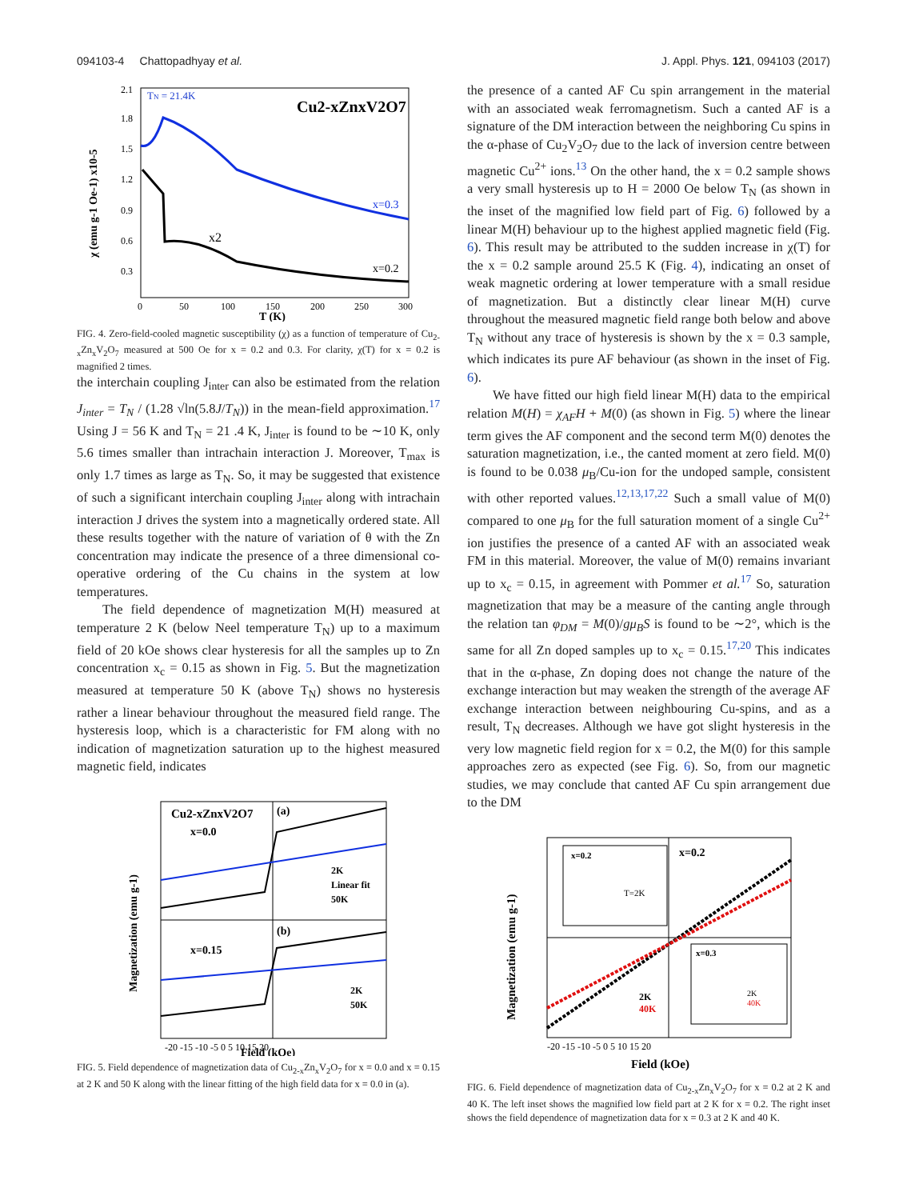094103-4 Chattopadhyay et al. J. Appl. Phys. 121, 094103 (2017)
TN = 21.4K
Cu2-xZnxV2O7
x=0.3
x=0.2
x2
2.1
1.8
1.5
1.2
0.9
0.6
0.3
0
50
100
150
200
250
300
T (K)
χ (emu g-1 Oe-1) x10-5
FIG. 4. Zero-field-cooled magnetic susceptibility (χ) as a function of temperature of Cu<sub>2-x</sub>Zn<sub>x</sub>V<sub>2</sub>O<sub>7</sub> measured at 500 Oe for x = 0.2 and 0.3. For clarity, χ(T) for x = 0.2 is magnified 2 times.
the interchain coupling J<sub>inter</sub> can also be estimated from the relation J<sub>inter</sub> = T<sub>N</sub> / (1.28 √ln(5.8J/T<sub>N</sub>)) in the mean-field approximation.<sup>17</sup> Using J = 56 K and T<sub>N</sub> = 21 .4 K, J<sub>inter</sub> is found to be ∼10 K, only 5.6 times smaller than intrachain interaction J. Moreover, T<sub>max</sub> is only 1.7 times as large as T<sub>N</sub>. So, it may be suggested that existence of such a significant interchain coupling J<sub>inter</sub> along with intrachain interaction J drives the system into a magnetically ordered state. All these results together with the nature of variation of θ with the Zn concentration may indicate the presence of a three dimensional co-operative ordering of the Cu chains in the system at low temperatures.
The field dependence of magnetization M(H) measured at temperature 2 K (below Neel temperature T<sub>N</sub>) up to a maximum field of 20 kOe shows clear hysteresis for all the samples up to Zn concentration x<sub>c</sub> = 0.15 as shown in Fig. 5. But the magnetization measured at temperature 50 K (above T<sub>N</sub>) shows no hysteresis rather a linear behaviour throughout the measured field range. The hysteresis loop, which is a characteristic for FM along with no indication of magnetization saturation up to the highest measured magnetic field, indicates
Cu2-xZnxV2O7
x=0.0
(a)
x=0.15
(b)
2K
Linear fit
50K
2K
50K
-20 -15 -10 -5 0 5 10 15 20
Field (kOe)
Magnetization (emu g-1)
FIG. 5. Field dependence of magnetization data of Cu<sub>2-x</sub>Zn<sub>x</sub>V<sub>2</sub>O<sub>7</sub> for x = 0.0 and x = 0.15 at 2 K and 50 K along with the linear fitting of the high field data for x = 0.0 in (a).
the presence of a canted AF Cu spin arrangement in the material with an associated weak ferromagnetism. Such a canted AF is a signature of the DM interaction between the neighboring Cu spins in the α-phase of Cu<sub>2</sub>V<sub>2</sub>O<sub>7</sub> due to the lack of inversion centre between magnetic Cu<sup>2+</sup> ions.<sup>13</sup> On the other hand, the x = 0.2 sample shows a very small hysteresis up to H = 2000 Oe below T<sub>N</sub> (as shown in the inset of the magnified low field part of Fig. 6) followed by a linear M(H) behaviour up to the highest applied magnetic field (Fig. 6). This result may be attributed to the sudden increase in χ(T) for the x = 0.2 sample around 25.5 K (Fig. 4), indicating an onset of weak magnetic ordering at lower temperature with a small residue of magnetization. But a distinctly clear linear M(H) curve throughout the measured magnetic field range both below and above T<sub>N</sub> without any trace of hysteresis is shown by the x = 0.3 sample, which indicates its pure AF behaviour (as shown in the inset of Fig. 6).
We have fitted our high field linear M(H) data to the empirical relation M(H) = χ<sub>AF</sub>H + M(0) (as shown in Fig. 5) where the linear term gives the AF component and the second term M(0) denotes the saturation magnetization, i.e., the canted moment at zero field. M(0) is found to be 0.038 μ<sub>B</sub>/Cu-ion for the undoped sample, consistent with other reported values.<sup>12,13,17,22</sup> Such a small value of M(0) compared to one μ<sub>B</sub> for the full saturation moment of a single Cu<sup>2+</sup> ion justifies the presence of a canted AF with an associated weak FM in this material. Moreover, the value of M(0) remains invariant up to x<sub>c</sub> = 0.15, in agreement with Pommer et al.<sup>17</sup> So, saturation magnetization that may be a measure of the canting angle through the relation tan φ<sub>DM</sub> = M(0)/gμ<sub>B</sub>S is found to be ∼2°, which is the same for all Zn doped samples up to x<sub>c</sub> = 0.15.<sup>17,20</sup> This indicates that in the α-phase, Zn doping does not change the nature of the exchange interaction but may weaken the strength of the average AF exchange interaction between neighbouring Cu-spins, and as a result, T<sub>N</sub> decreases. Although we have got slight hysteresis in the very low magnetic field region for x = 0.2, the M(0) for this sample approaches zero as expected (see Fig. 6). So, from our magnetic studies, we may conclude that canted AF Cu spin arrangement due to the DM
x=0.2
T=2K
x=0.3
2K
40K
x=0.2
2K
40K
-20 -15 -10 -5 0 5 10 15 20
Field (kOe)
Magnetization (emu g-1)
FIG. 6. Field dependence of magnetization data of Cu<sub>2-x</sub>Zn<sub>x</sub>V<sub>2</sub>O<sub>7</sub> for x = 0.2 at 2 K and 40 K. The left inset shows the magnified low field part at 2 K for x = 0.2. The right inset shows the field dependence of magnetization data for x = 0.3 at 2 K and 40 K.